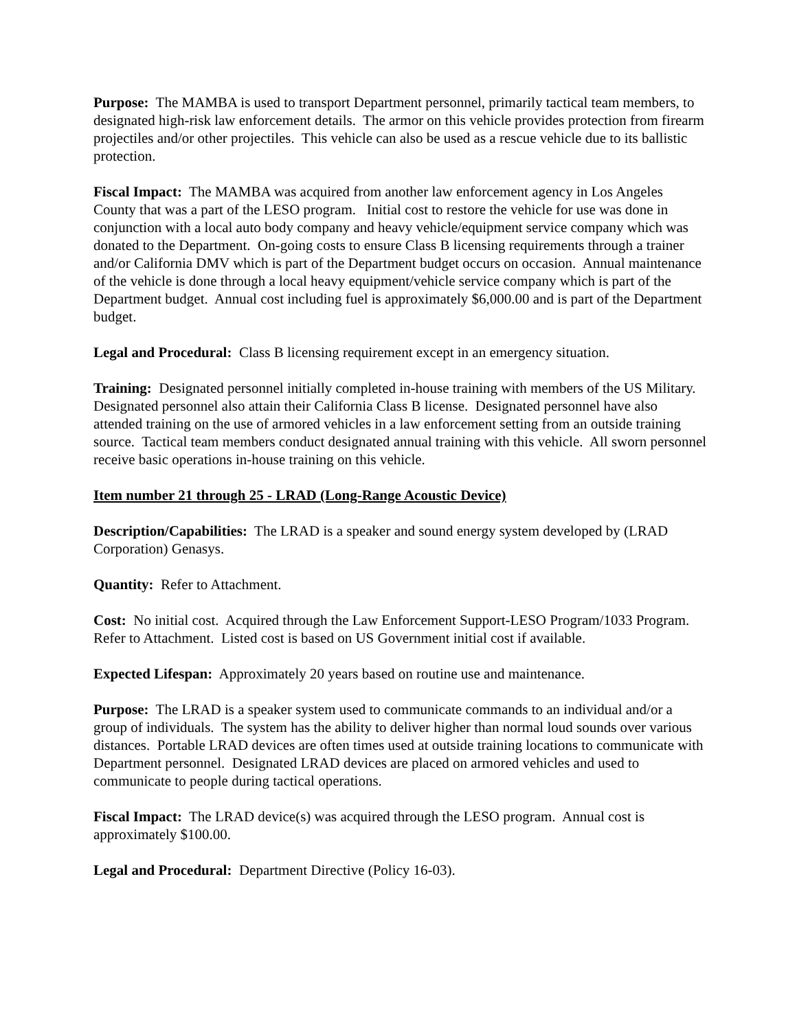Purpose: The MAMBA is used to transport Department personnel, primarily tactical team members, to designated high-risk law enforcement details. The armor on this vehicle provides protection from firearm projectiles and/or other projectiles. This vehicle can also be used as a rescue vehicle due to its ballistic protection.
Fiscal Impact: The MAMBA was acquired from another law enforcement agency in Los Angeles County that was a part of the LESO program. Initial cost to restore the vehicle for use was done in conjunction with a local auto body company and heavy vehicle/equipment service company which was donated to the Department. On-going costs to ensure Class B licensing requirements through a trainer and/or California DMV which is part of the Department budget occurs on occasion. Annual maintenance of the vehicle is done through a local heavy equipment/vehicle service company which is part of the Department budget. Annual cost including fuel is approximately $6,000.00 and is part of the Department budget.
Legal and Procedural: Class B licensing requirement except in an emergency situation.
Training: Designated personnel initially completed in-house training with members of the US Military. Designated personnel also attain their California Class B license. Designated personnel have also attended training on the use of armored vehicles in a law enforcement setting from an outside training source. Tactical team members conduct designated annual training with this vehicle. All sworn personnel receive basic operations in-house training on this vehicle.
Item number 21 through 25 - LRAD (Long-Range Acoustic Device)
Description/Capabilities: The LRAD is a speaker and sound energy system developed by (LRAD Corporation) Genasys.
Quantity: Refer to Attachment.
Cost: No initial cost. Acquired through the Law Enforcement Support-LESO Program/1033 Program. Refer to Attachment. Listed cost is based on US Government initial cost if available.
Expected Lifespan: Approximately 20 years based on routine use and maintenance.
Purpose: The LRAD is a speaker system used to communicate commands to an individual and/or a group of individuals. The system has the ability to deliver higher than normal loud sounds over various distances. Portable LRAD devices are often times used at outside training locations to communicate with Department personnel. Designated LRAD devices are placed on armored vehicles and used to communicate to people during tactical operations.
Fiscal Impact: The LRAD device(s) was acquired through the LESO program. Annual cost is approximately $100.00.
Legal and Procedural: Department Directive (Policy 16-03).